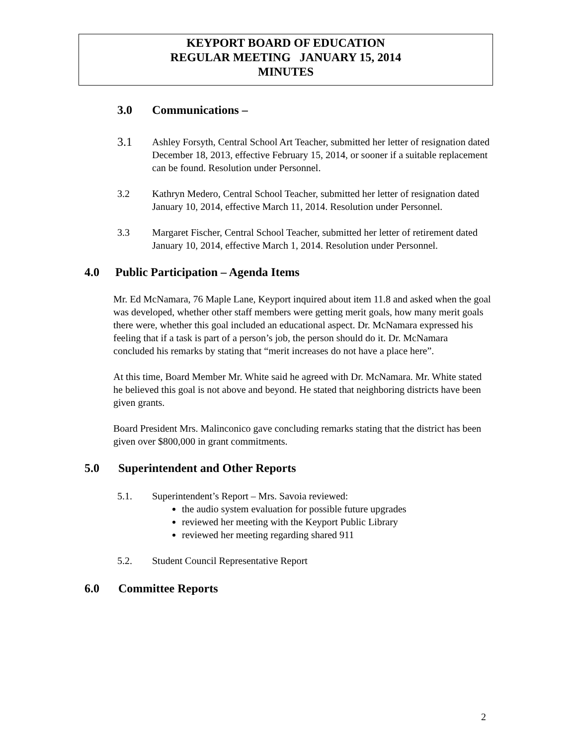KEYPORT BOARD OF EDUCATION
REGULAR MEETING JANUARY 15, 2014
MINUTES
3.0 Communications –
3.1
Ashley Forsyth, Central School Art Teacher, submitted her letter of resignation dated December 18, 2013, effective February 15, 2014, or sooner if a suitable replacement can be found. Resolution under Personnel.
3.2 Kathryn Medero, Central School Teacher, submitted her letter of resignation dated January 10, 2014, effective March 11, 2014. Resolution under Personnel.
3.3 Margaret Fischer, Central School Teacher, submitted her letter of retirement dated January 10, 2014, effective March 1, 2014. Resolution under Personnel.
4.0 Public Participation – Agenda Items
Mr. Ed McNamara, 76 Maple Lane, Keyport inquired about item 11.8 and asked when the goal was developed, whether other staff members were getting merit goals, how many merit goals there were, whether this goal included an educational aspect. Dr. McNamara expressed his feeling that if a task is part of a person’s job, the person should do it. Dr. McNamara concluded his remarks by stating that “merit increases do not have a place here”.
At this time, Board Member Mr. White said he agreed with Dr. McNamara. Mr. White stated he believed this goal is not above and beyond. He stated that neighboring districts have been given grants.
Board President Mrs. Malinconico gave concluding remarks stating that the district has been given over $800,000 in grant commitments.
5.0 Superintendent and Other Reports
5.1. Superintendent’s Report – Mrs. Savoia reviewed:
the audio system evaluation for possible future upgrades
reviewed her meeting with the Keyport Public Library
reviewed her meeting regarding shared 911
5.2. Student Council Representative Report
6.0 Committee Reports
2